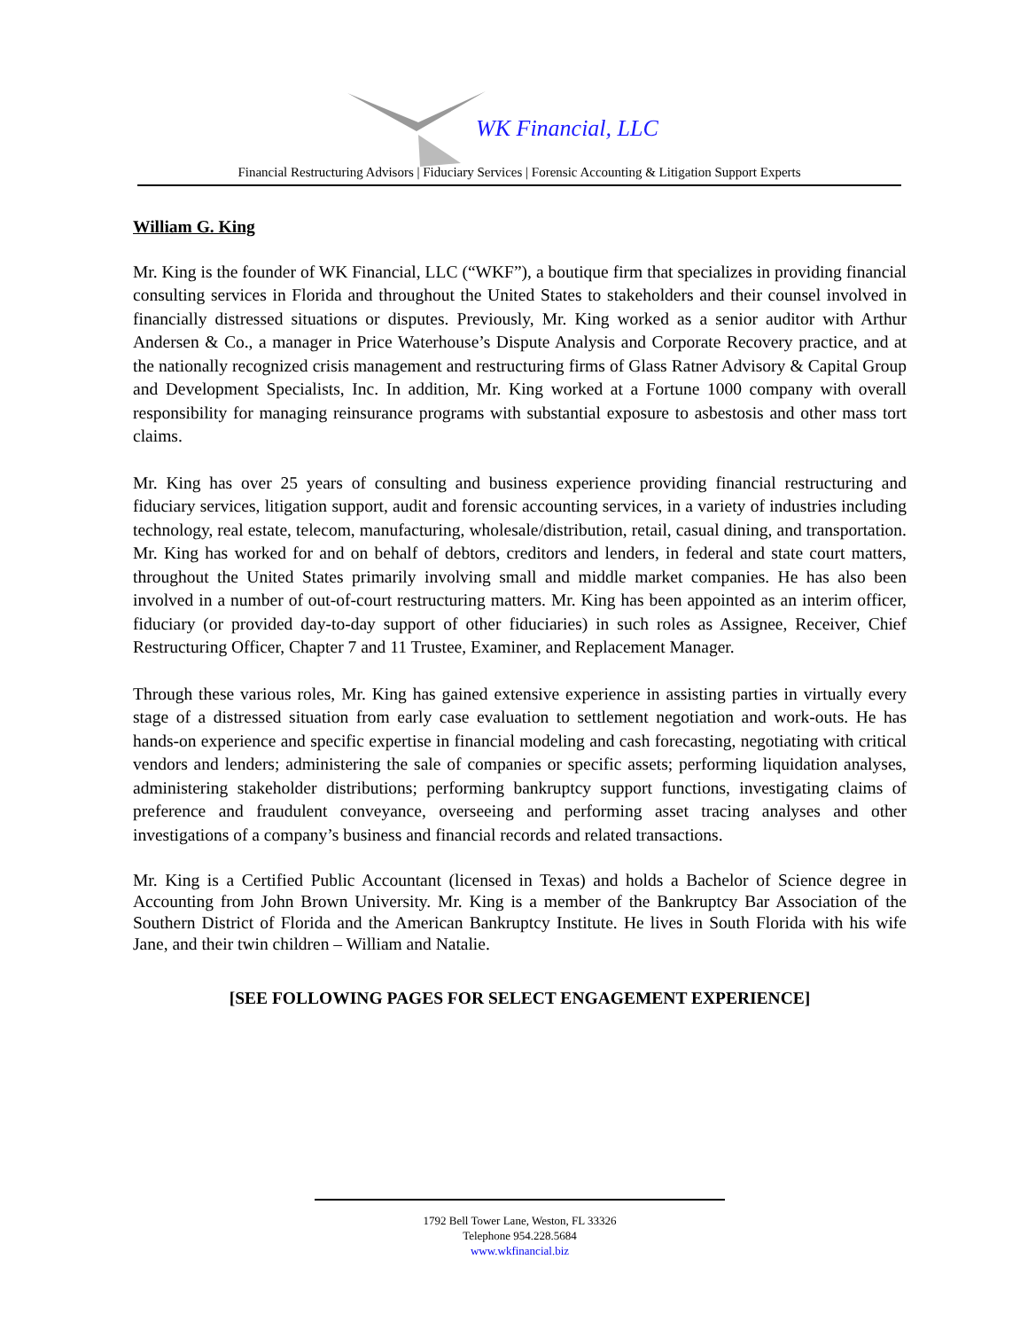WK Financial, LLC
Financial Restructuring Advisors | Fiduciary Services | Forensic Accounting & Litigation Support Experts
William G. King
Mr. King is the founder of WK Financial, LLC (“WKF”), a boutique firm that specializes in providing financial consulting services in Florida and throughout the United States to stakeholders and their counsel involved in financially distressed situations or disputes. Previously, Mr. King worked as a senior auditor with Arthur Andersen & Co., a manager in Price Waterhouse’s Dispute Analysis and Corporate Recovery practice, and at the nationally recognized crisis management and restructuring firms of Glass Ratner Advisory & Capital Group and Development Specialists, Inc. In addition, Mr. King worked at a Fortune 1000 company with overall responsibility for managing reinsurance programs with substantial exposure to asbestosis and other mass tort claims.
Mr. King has over 25 years of consulting and business experience providing financial restructuring and fiduciary services, litigation support, audit and forensic accounting services, in a variety of industries including technology, real estate, telecom, manufacturing, wholesale/distribution, retail, casual dining, and transportation. Mr. King has worked for and on behalf of debtors, creditors and lenders, in federal and state court matters, throughout the United States primarily involving small and middle market companies. He has also been involved in a number of out-of-court restructuring matters. Mr. King has been appointed as an interim officer, fiduciary (or provided day-to-day support of other fiduciaries) in such roles as Assignee, Receiver, Chief Restructuring Officer, Chapter 7 and 11 Trustee, Examiner, and Replacement Manager.
Through these various roles, Mr. King has gained extensive experience in assisting parties in virtually every stage of a distressed situation from early case evaluation to settlement negotiation and work-outs. He has hands-on experience and specific expertise in financial modeling and cash forecasting, negotiating with critical vendors and lenders; administering the sale of companies or specific assets; performing liquidation analyses, administering stakeholder distributions; performing bankruptcy support functions, investigating claims of preference and fraudulent conveyance, overseeing and performing asset tracing analyses and other investigations of a company’s business and financial records and related transactions.
Mr. King is a Certified Public Accountant (licensed in Texas) and holds a Bachelor of Science degree in Accounting from John Brown University. Mr. King is a member of the Bankruptcy Bar Association of the Southern District of Florida and the American Bankruptcy Institute. He lives in South Florida with his wife Jane, and their twin children – William and Natalie.
[SEE FOLLOWING PAGES FOR SELECT ENGAGEMENT EXPERIENCE]
1792 Bell Tower Lane, Weston, FL 33326
Telephone 954.228.5684
www.wkfinancial.biz